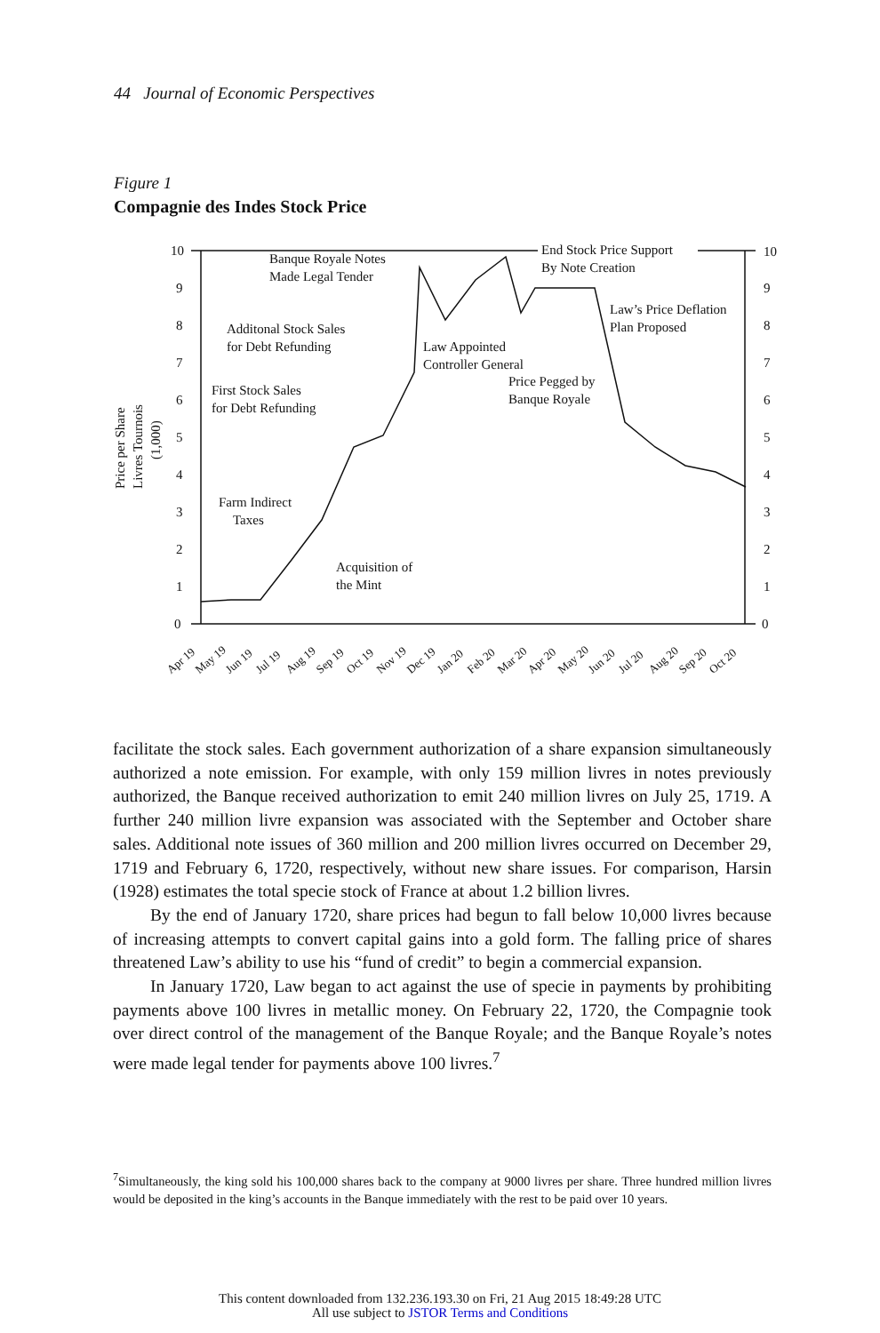44 Journal of Economic Perspectives
Figure 1
Compagnie des Indes Stock Price
10
9
8
7
6
5
4
3
2
1
0
10
9
8
7
6
5
4
3
2
1
0
Banque Royale Notes
Made Legal Tender
End Stock Price Support
By Note Creation
Law’s Price Deflation
Plan Proposed
Additonal Stock Sales
for Debt Refunding
Law Appointed
Controller General
Price Pegged by
Banque Royale
First Stock Sales
for Debt Refunding
Farm Indirect
Taxes
Acquisition of
the Mint
Price per Share
Livres Tournois
(1,000)
Apr 19
May 19
Jun 19
Jul 19
Aug 19
Sep 19
Oct 19
Nov 19
Dec 19
Jan 20
Feb 20
Mar 20
Apr 20
May 20
Jun 20
Jul 20
Aug 20
Sep 20
Oct 20
facilitate the stock sales. Each government authorization of a share expansion simultaneously authorized a note emission. For example, with only 159 million livres in notes previously authorized, the Banque received authorization to emit 240 million livres on July 25, 1719. A further 240 million livre expansion was associated with the September and October share sales. Additional note issues of 360 million and 200 million livres occurred on December 29, 1719 and February 6, 1720, respectively, without new share issues. For comparison, Harsin (1928) estimates the total specie stock of France at about 1.2 billion livres.
By the end of January 1720, share prices had begun to fall below 10,000 livres because of increasing attempts to convert capital gains into a gold form. The falling price of shares threatened Law’s ability to use his “fund of credit” to begin a commercial expansion.
In January 1720, Law began to act against the use of specie in payments by prohibiting payments above 100 livres in metallic money. On February 22, 1720, the Compagnie took over direct control of the management of the Banque Royale; and the Banque Royale’s notes were made legal tender for payments above 100 livres.<sup>7</sup>
<sup>7</sup> Simultaneously, the king sold his 100,000 shares back to the company at 9000 livres per share. Three hundred million livres would be deposited in the king’s accounts in the Banque immediately with the rest to be paid over 10 years.
This content downloaded from 132.236.193.30 on Fri, 21 Aug 2015 18:49:28 UTC
All use subject to JSTOR Terms and Conditions